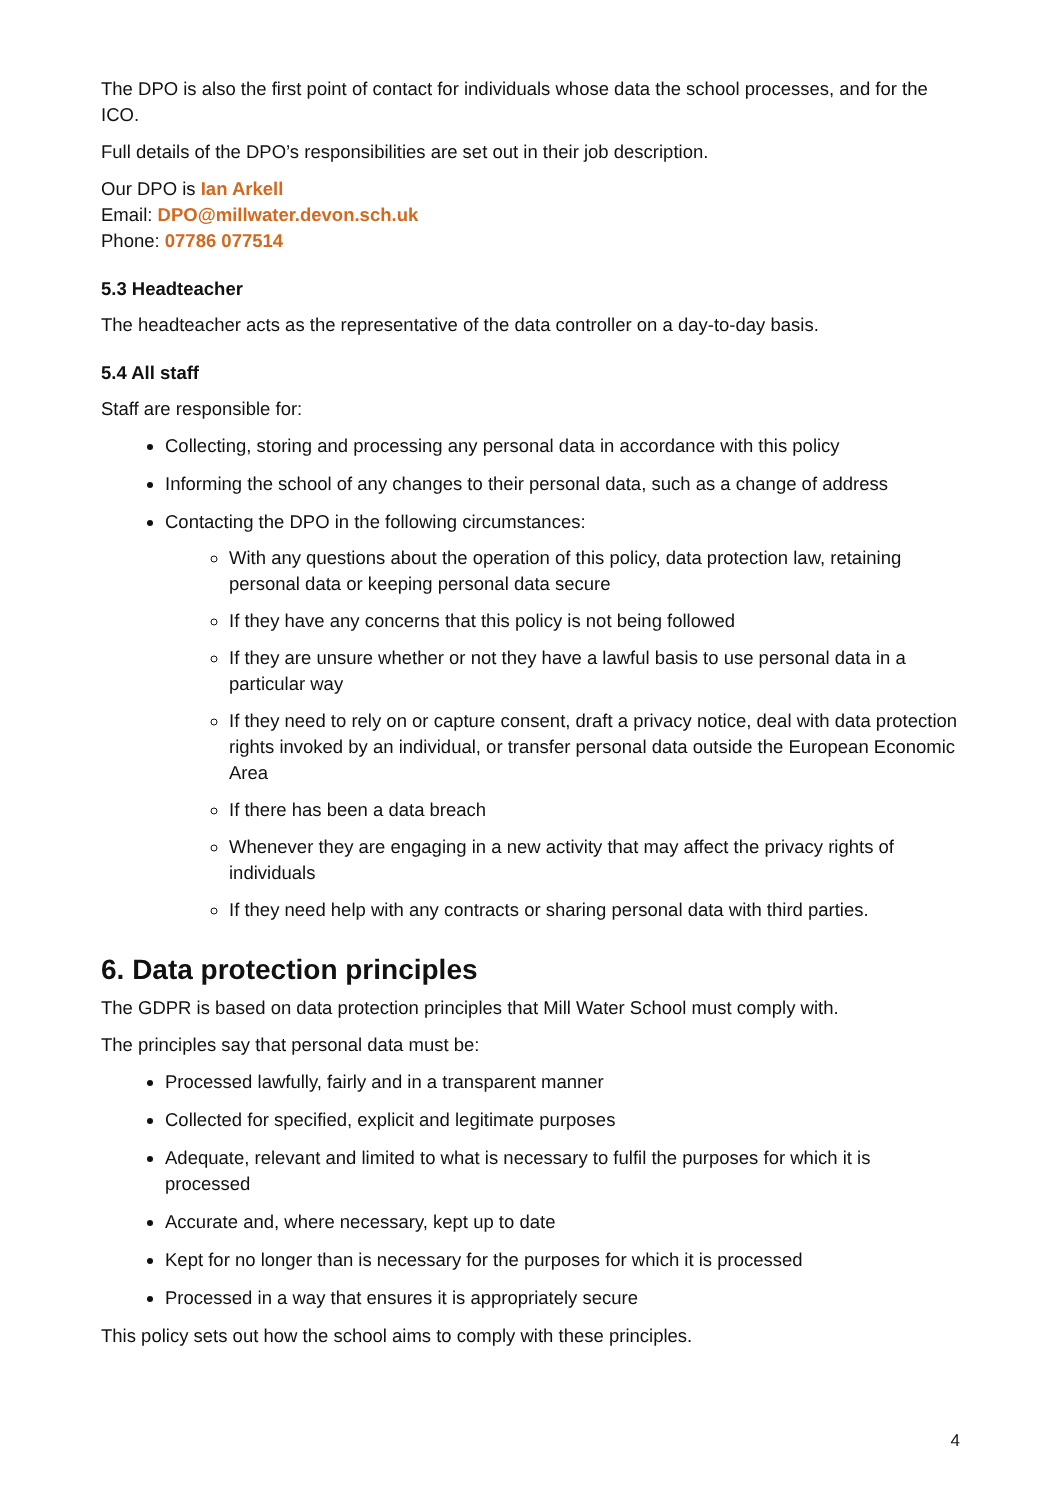The DPO is also the first point of contact for individuals whose data the school processes, and for the ICO.
Full details of the DPO’s responsibilities are set out in their job description.
Our DPO is Ian Arkell
Email: DPO@millwater.devon.sch.uk
Phone: 07786 077514
5.3 Headteacher
The headteacher acts as the representative of the data controller on a day-to-day basis.
5.4 All staff
Staff are responsible for:
Collecting, storing and processing any personal data in accordance with this policy
Informing the school of any changes to their personal data, such as a change of address
Contacting the DPO in the following circumstances:
With any questions about the operation of this policy, data protection law, retaining personal data or keeping personal data secure
If they have any concerns that this policy is not being followed
If they are unsure whether or not they have a lawful basis to use personal data in a particular way
If they need to rely on or capture consent, draft a privacy notice, deal with data protection rights invoked by an individual, or transfer personal data outside the European Economic Area
If there has been a data breach
Whenever they are engaging in a new activity that may affect the privacy rights of individuals
If they need help with any contracts or sharing personal data with third parties.
6. Data protection principles
The GDPR is based on data protection principles that Mill Water School must comply with.
The principles say that personal data must be:
Processed lawfully, fairly and in a transparent manner
Collected for specified, explicit and legitimate purposes
Adequate, relevant and limited to what is necessary to fulfil the purposes for which it is processed
Accurate and, where necessary, kept up to date
Kept for no longer than is necessary for the purposes for which it is processed
Processed in a way that ensures it is appropriately secure
This policy sets out how the school aims to comply with these principles.
4